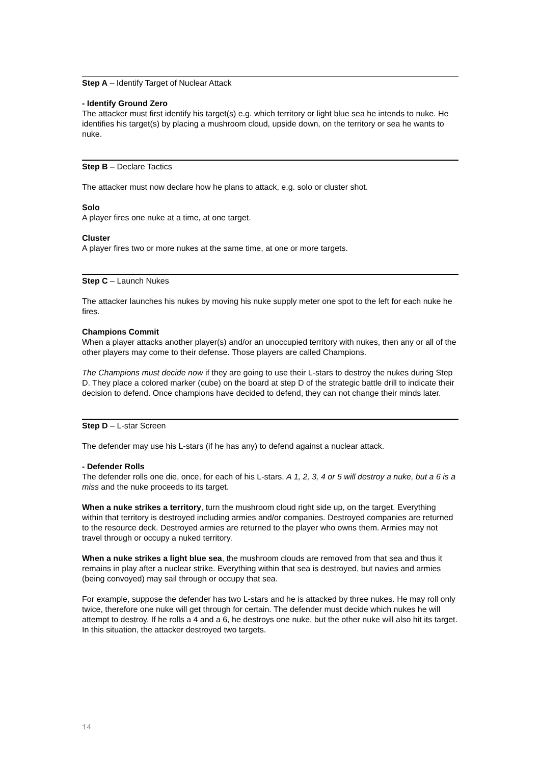Step A – Identify Target of Nuclear Attack
- Identify Ground Zero
The attacker must first identify his target(s) e.g. which territory or light blue sea he intends to nuke. He identifies his target(s) by placing a mushroom cloud, upside down, on the territory or sea he wants to nuke.
Step B – Declare Tactics
The attacker must now declare how he plans to attack, e.g. solo or cluster shot.
Solo
A player fires one nuke at a time, at one target.
Cluster
A player fires two or more nukes at the same time, at one or more targets.
Step C – Launch Nukes
The attacker launches his nukes by moving his nuke supply meter one spot to the left for each nuke he fires.
Champions Commit
When a player attacks another player(s) and/or an unoccupied territory with nukes, then any or all of the other players may come to their defense. Those players are called Champions.
The Champions must decide now if they are going to use their L-stars to destroy the nukes during Step D. They place a colored marker (cube) on the board at step D of the strategic battle drill to indicate their decision to defend. Once champions have decided to defend, they can not change their minds later.
Step D – L-star Screen
The defender may use his L-stars (if he has any) to defend against a nuclear attack.
- Defender Rolls
The defender rolls one die, once, for each of his L-stars. A 1, 2, 3, 4 or 5 will destroy a nuke, but a 6 is a miss and the nuke proceeds to its target.
When a nuke strikes a territory, turn the mushroom cloud right side up, on the target. Everything within that territory is destroyed including armies and/or companies. Destroyed companies are returned to the resource deck. Destroyed armies are returned to the player who owns them. Armies may not travel through or occupy a nuked territory.
When a nuke strikes a light blue sea, the mushroom clouds are removed from that sea and thus it remains in play after a nuclear strike. Everything within that sea is destroyed, but navies and armies (being convoyed) may sail through or occupy that sea.
For example, suppose the defender has two L-stars and he is attacked by three nukes. He may roll only twice, therefore one nuke will get through for certain. The defender must decide which nukes he will attempt to destroy. If he rolls a 4 and a 6, he destroys one nuke, but the other nuke will also hit its target. In this situation, the attacker destroyed two targets.
14